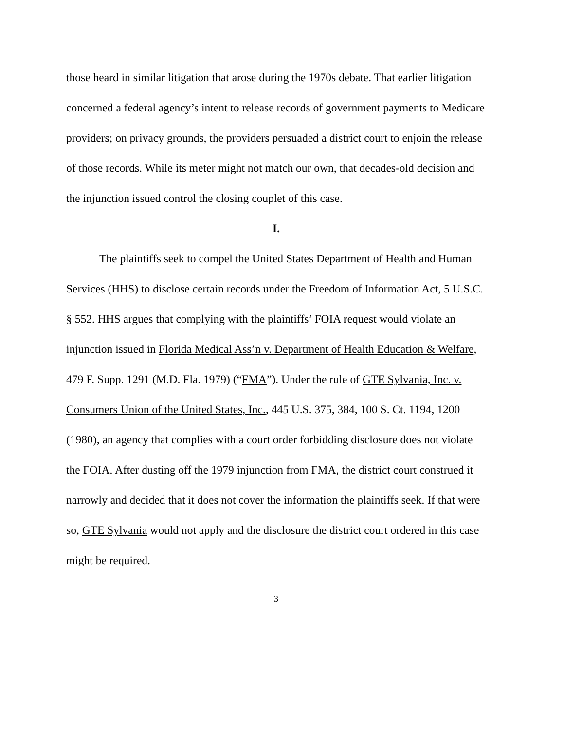those heard in similar litigation that arose during the 1970s debate. That earlier litigation concerned a federal agency’s intent to release records of government payments to Medicare providers; on privacy grounds, the providers persuaded a district court to enjoin the release of those records. While its meter might not match our own, that decades-old decision and the injunction issued control the closing couplet of this case.
I.
The plaintiffs seek to compel the United States Department of Health and Human Services (HHS) to disclose certain records under the Freedom of Information Act, 5 U.S.C. § 552. HHS argues that complying with the plaintiffs’ FOIA request would violate an injunction issued in Florida Medical Ass’n v. Department of Health Education & Welfare, 479 F. Supp. 1291 (M.D. Fla. 1979) (“FMA”). Under the rule of GTE Sylvania, Inc. v. Consumers Union of the United States, Inc., 445 U.S. 375, 384, 100 S. Ct. 1194, 1200 (1980), an agency that complies with a court order forbidding disclosure does not violate the FOIA. After dusting off the 1979 injunction from FMA, the district court construed it narrowly and decided that it does not cover the information the plaintiffs seek. If that were so, GTE Sylvania would not apply and the disclosure the district court ordered in this case might be required.
3